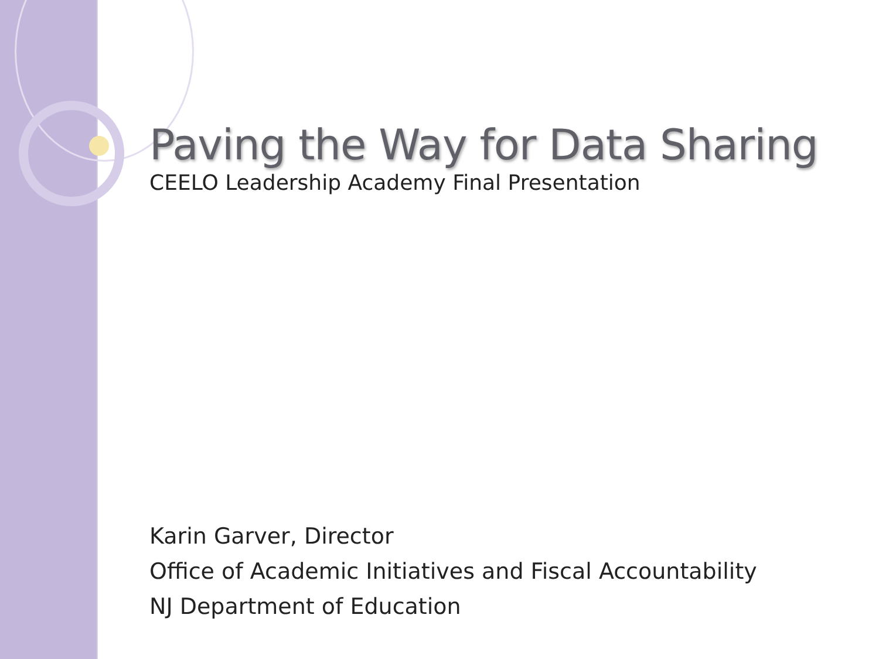Paving the Way for Data Sharing
CEELO Leadership Academy Final Presentation
Karin Garver, Director
Office of Academic Initiatives and Fiscal Accountability
NJ Department of Education